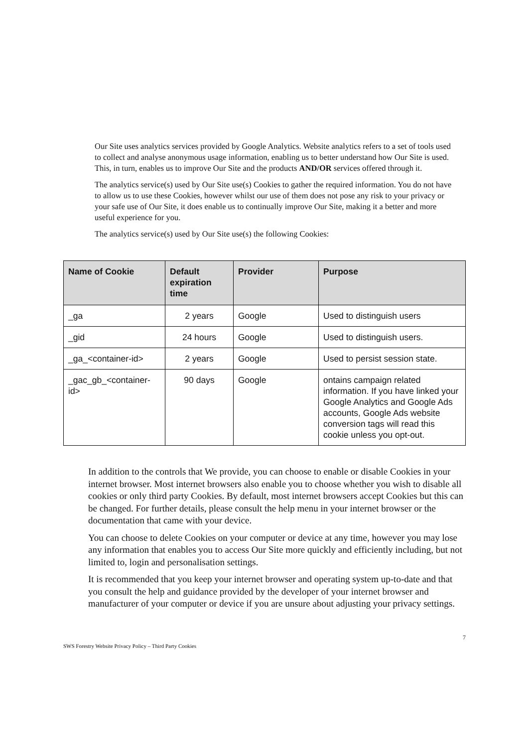Our Site uses analytics services provided by Google Analytics. Website analytics refers to a set of tools used to collect and analyse anonymous usage information, enabling us to better understand how Our Site is used. This, in turn, enables us to improve Our Site and the products AND/OR services offered through it.
The analytics service(s) used by Our Site use(s) Cookies to gather the required information. You do not have to allow us to use these Cookies, however whilst our use of them does not pose any risk to your privacy or your safe use of Our Site, it does enable us to continually improve Our Site, making it a better and more useful experience for you.
The analytics service(s) used by Our Site use(s) the following Cookies:
| Name of Cookie | Default expiration time | Provider | Purpose |
| --- | --- | --- | --- |
| _ga | 2 years | Google | Used to distinguish users |
| _gid | 24 hours | Google | Used to distinguish users. |
| _ga_<container-id> | 2 years | Google | Used to persist session state. |
| _gac_gb_<container-id> | 90 days | Google | ontains campaign related information. If you have linked your Google Analytics and Google Ads accounts, Google Ads website conversion tags will read this cookie unless you opt-out. |
In addition to the controls that We provide, you can choose to enable or disable Cookies in your internet browser. Most internet browsers also enable you to choose whether you wish to disable all cookies or only third party Cookies. By default, most internet browsers accept Cookies but this can be changed. For further details, please consult the help menu in your internet browser or the documentation that came with your device.
You can choose to delete Cookies on your computer or device at any time, however you may lose any information that enables you to access Our Site more quickly and efficiently including, but not limited to, login and personalisation settings.
It is recommended that you keep your internet browser and operating system up-to-date and that you consult the help and guidance provided by the developer of your internet browser and manufacturer of your computer or device if you are unsure about adjusting your privacy settings.
SWS Forestry Website Privacy Policy – Third Party Cookies 7